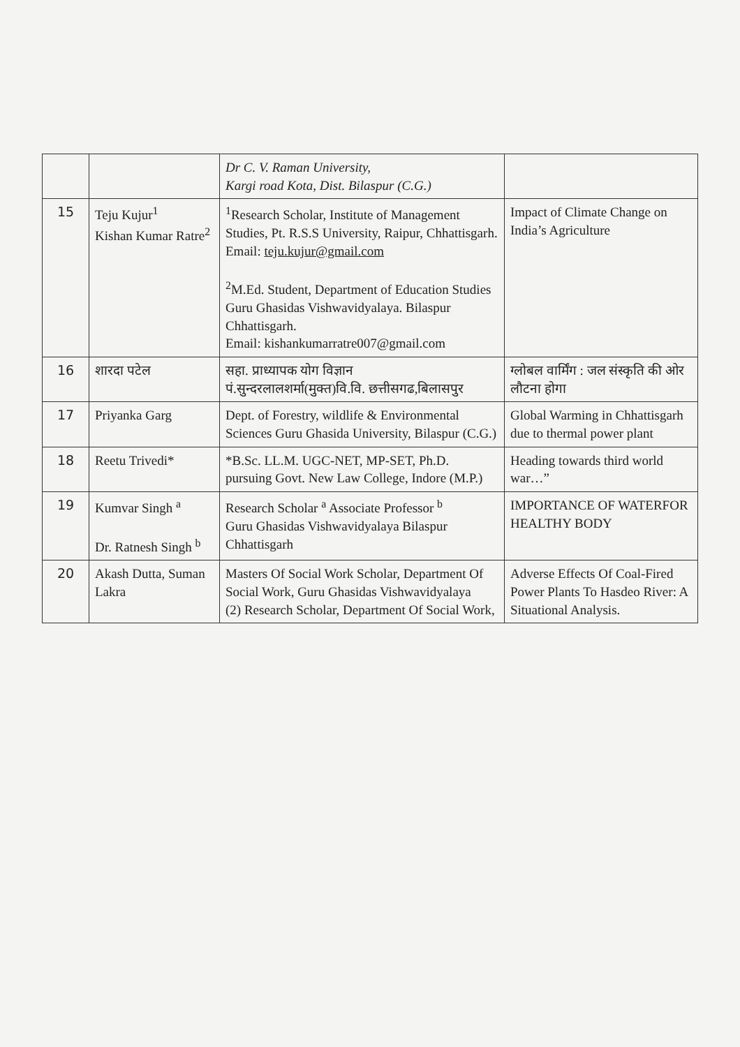| | | Dr C. V. Raman University, Kargi road Kota, Dist. Bilaspur (C.G.) | |
| 15 | Teju Kujur<sup>1</sup> Kishan Kumar Ratre<sup>2</sup> | <sup>1</sup> Research Scholar, Institute of Management Studies, Pt. R.S.S University, Raipur, Chhattisgarh. Email: teju.kujur@gmail.com <sup>2</sup> M.Ed. Student, Department of Education Studies Guru Ghasidas Vishwavidyalaya. Bilaspur Chhattisgarh. Email: kishankumarratre007@gmail.com | Impact of Climate Change on India’s Agriculture |
| 16 | शारदा पटेल | सहा. प्राध्यापक योग विज्ञान पं.सुन्दरलालशर्मा(मुक्त)वि.वि. छत्तीसगढ,बिलासपुर | ग्लोबल वार्मिंग : जल संस्कृति की ओर लौटना होगा |
| 17 | Priyanka Garg | Dept. of Forestry, wildlife & Environmental Sciences Guru Ghasida University, Bilaspur (C.G.) | Global Warming in Chhattisgarh due to thermal power plant |
| 18 | Reetu Trivedi* | *B.Sc. LL.M. UGC-NET, MP-SET, Ph.D. pursuing Govt. New Law College, Indore (M.P.) | Heading towards third world war…” |
| 19 | Kumvar Singh <sup>a</sup> Dr. Ratnesh Singh <sup>b</sup> | Research Scholar <sup>a</sup> Associate Professor <sup>b</sup> Guru Ghasidas Vishwavidyalaya Bilaspur Chhattisgarh | IMPORTANCE OF WATERFOR HEALTHY BODY |
| 20 | Akash Dutta, Suman Lakra | Masters Of Social Work Scholar, Department Of Social Work, Guru Ghasidas Vishwavidyalaya (2) Research Scholar, Department Of Social Work, | Adverse Effects Of Coal-Fired Power Plants To Hasdeo River: A Situational Analysis. |